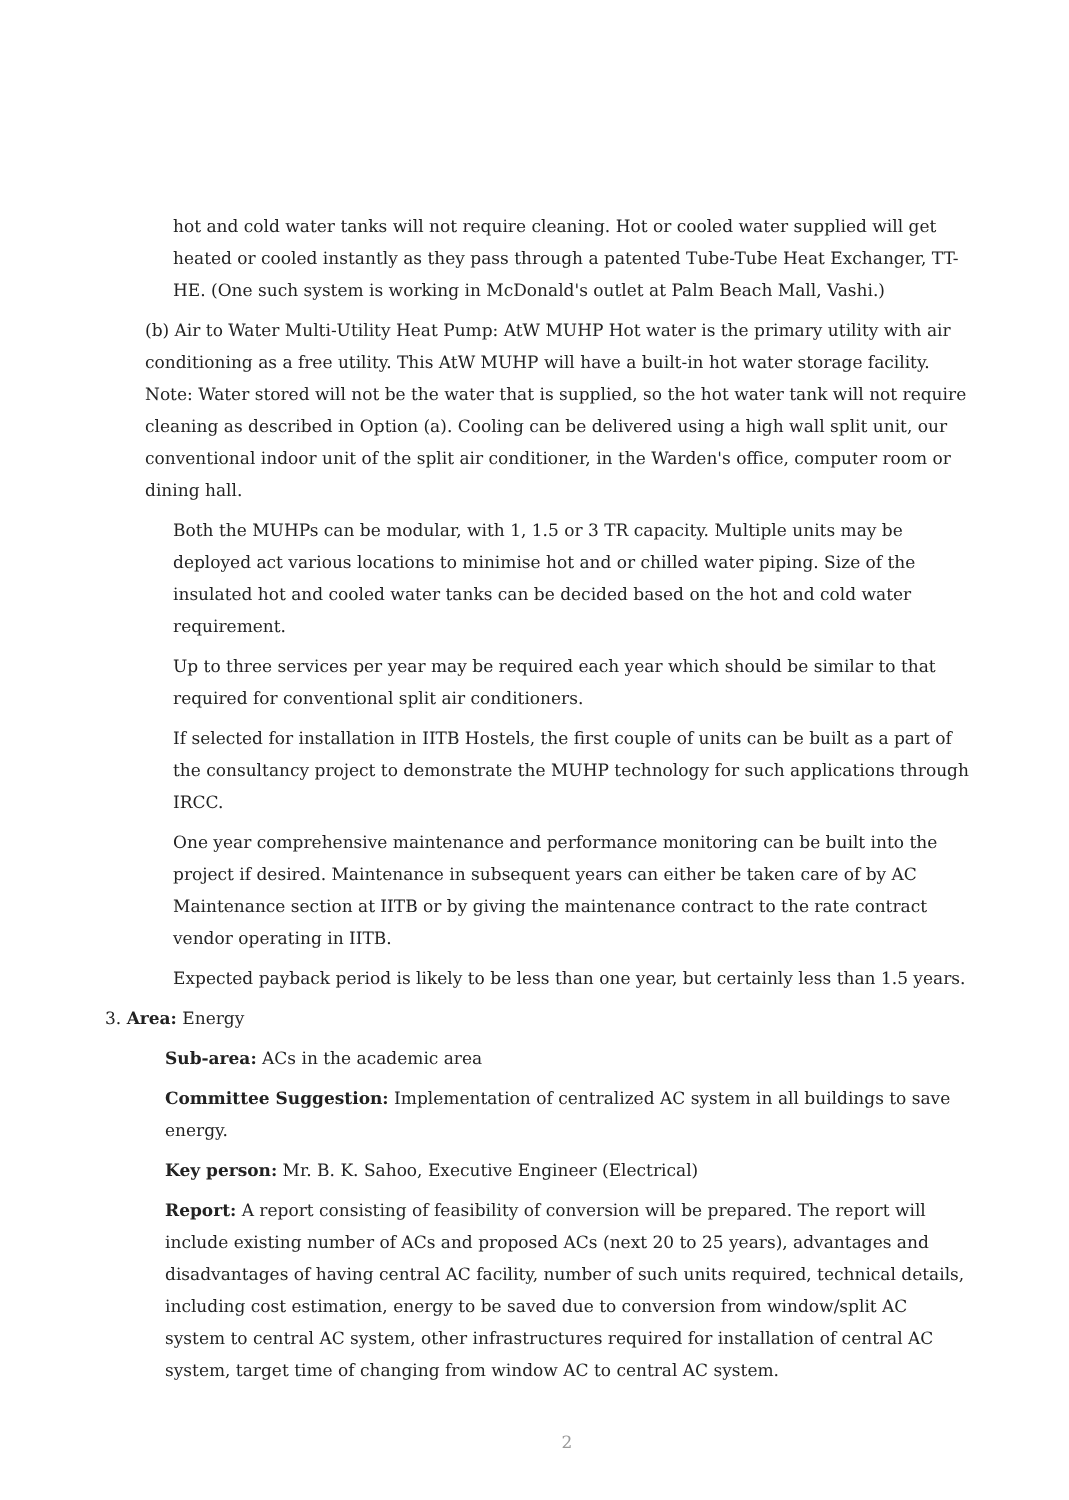hot and cold water tanks will not require cleaning. Hot or cooled water supplied will get heated or cooled instantly as they pass through a patented Tube-Tube Heat Exchanger, TT-HE. (One such system is working in McDonald's outlet at Palm Beach Mall, Vashi.)
(b) Air to Water Multi-Utility Heat Pump: AtW MUHP Hot water is the primary utility with air conditioning as a free utility. This AtW MUHP will have a built-in hot water storage facility. Note: Water stored will not be the water that is supplied, so the hot water tank will not require cleaning as described in Option (a). Cooling can be delivered using a high wall split unit, our conventional indoor unit of the split air conditioner, in the Warden's office, computer room or dining hall.
Both the MUHPs can be modular, with 1, 1.5 or 3 TR capacity. Multiple units may be deployed act various locations to minimise hot and or chilled water piping. Size of the insulated hot and cooled water tanks can be decided based on the hot and cold water requirement.
Up to three services per year may be required each year which should be similar to that required for conventional split air conditioners.
If selected for installation in IITB Hostels, the first couple of units can be built as a part of the consultancy project to demonstrate the MUHP technology for such applications through IRCC.
One year comprehensive maintenance and performance monitoring can be built into the project if desired. Maintenance in subsequent years can either be taken care of by AC Maintenance section at IITB or by giving the maintenance contract to the rate contract vendor operating in IITB.
Expected payback period is likely to be less than one year, but certainly less than 1.5 years.
3. Area: Energy
Sub-area: ACs in the academic area
Committee Suggestion: Implementation of centralized AC system in all buildings to save energy.
Key person: Mr. B. K. Sahoo, Executive Engineer (Electrical)
Report: A report consisting of feasibility of conversion will be prepared. The report will include existing number of ACs and proposed ACs (next 20 to 25 years), advantages and disadvantages of having central AC facility, number of such units required, technical details, including cost estimation, energy to be saved due to conversion from window/split AC system to central AC system, other infrastructures required for installation of central AC system, target time of changing from window AC to central AC system.
2